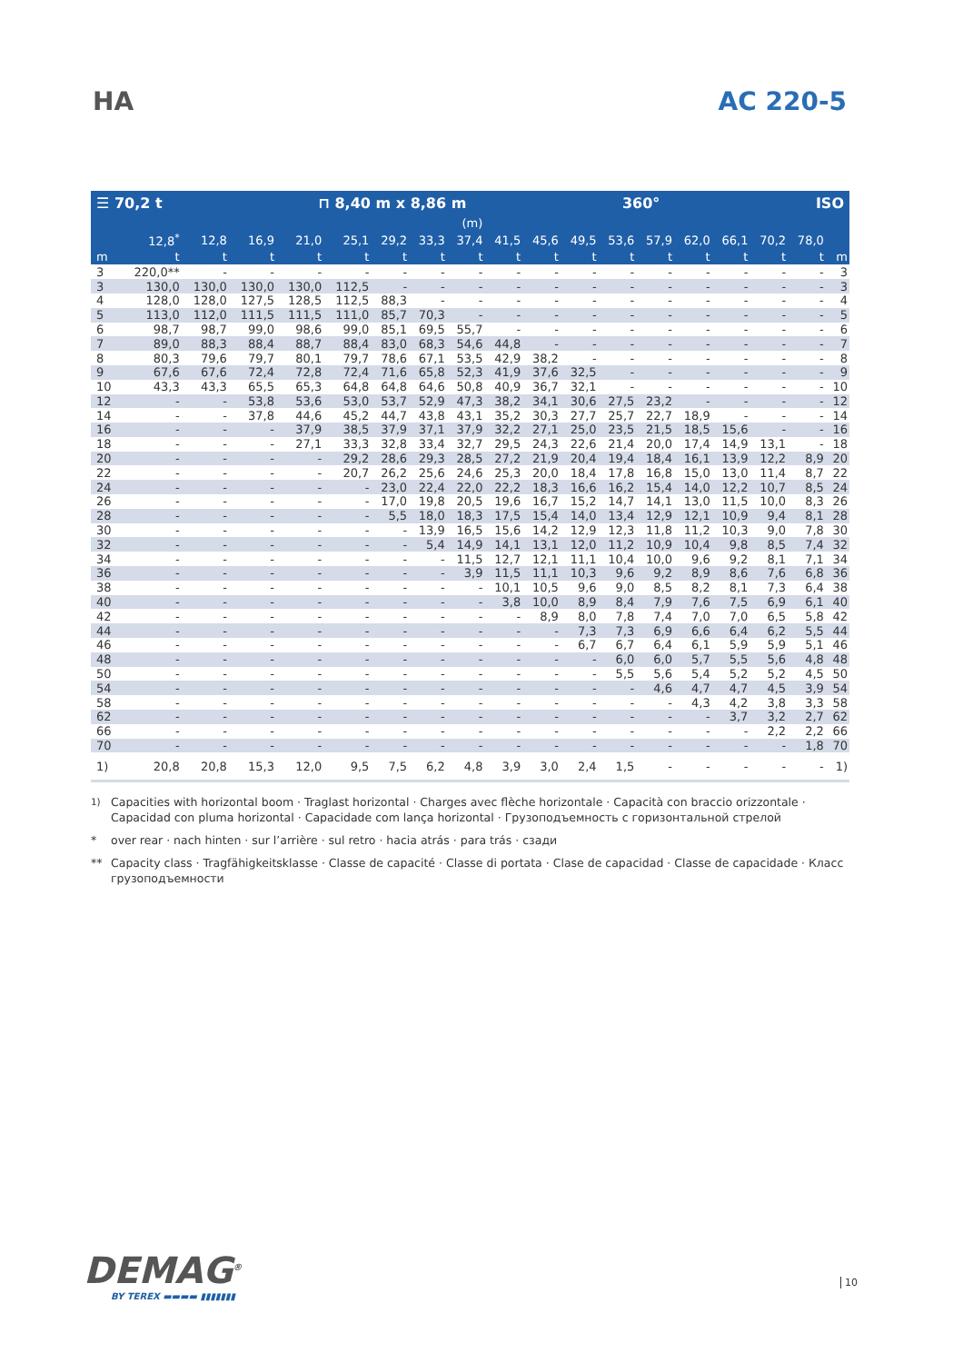HA AC 220-5
☰ 70,2 t ⊓ 8,40 m x 8,86 m 360° ISO
| | (m) | | | | | | | | | | | | | | | | | |
| --- | --- | --- | --- | --- | --- | --- | --- | --- | --- | --- | --- | --- | --- | --- | --- | --- | --- | --- |
| | 12,8<sup>*</sup> | 12,8 | 16,9 | 21,0 | 25,1 | 29,2 | 33,3 | 37,4 | 41,5 | 45,6 | 49,5 | 53,6 | 57,9 | 62,0 | 66,1 | 70,2 | 78,0 | |
| m | t | t | t | t | t | t | t | t | t | t | t | t | t | t | t | t | t | m |
| 3 | 220,0** | - | - | - | - | - | - | - | - | - | - | - | - | - | - | - | - | 3 |
| 3 | 130,0 | 130,0 | 130,0 | 130,0 | 112,5 | - | - | - | - | - | - | - | - | - | - | - | - | 3 |
| 4 | 128,0 | 128,0 | 127,5 | 128,5 | 112,5 | 88,3 | - | - | - | - | - | - | - | - | - | - | - | 4 |
| 5 | 113,0 | 112,0 | 111,5 | 111,5 | 111,0 | 85,7 | 70,3 | - | - | - | - | - | - | - | - | - | - | 5 |
| 6 | 98,7 | 98,7 | 99,0 | 98,6 | 99,0 | 85,1 | 69,5 | 55,7 | - | - | - | - | - | - | - | - | - | 6 |
| 7 | 89,0 | 88,3 | 88,4 | 88,7 | 88,4 | 83,0 | 68,3 | 54,6 | 44,8 | - | - | - | - | - | - | - | - | 7 |
| 8 | 80,3 | 79,6 | 79,7 | 80,1 | 79,7 | 78,6 | 67,1 | 53,5 | 42,9 | 38,2 | - | - | - | - | - | - | - | 8 |
| 9 | 67,6 | 67,6 | 72,4 | 72,8 | 72,4 | 71,6 | 65,8 | 52,3 | 41,9 | 37,6 | 32,5 | - | - | - | - | - | - | 9 |
| 10 | 43,3 | 43,3 | 65,5 | 65,3 | 64,8 | 64,8 | 64,6 | 50,8 | 40,9 | 36,7 | 32,1 | - | - | - | - | - | - | 10 |
| 12 | - | - | 53,8 | 53,6 | 53,0 | 53,7 | 52,9 | 47,3 | 38,2 | 34,1 | 30,6 | 27,5 | 23,2 | - | - | - | - | 12 |
| 14 | - | - | 37,8 | 44,6 | 45,2 | 44,7 | 43,8 | 43,1 | 35,2 | 30,3 | 27,7 | 25,7 | 22,7 | 18,9 | - | - | - | 14 |
| 16 | - | - | - | 37,9 | 38,5 | 37,9 | 37,1 | 37,9 | 32,2 | 27,1 | 25,0 | 23,5 | 21,5 | 18,5 | 15,6 | - | - | 16 |
| 18 | - | - | - | 27,1 | 33,3 | 32,8 | 33,4 | 32,7 | 29,5 | 24,3 | 22,6 | 21,4 | 20,0 | 17,4 | 14,9 | 13,1 | - | 18 |
| 20 | - | - | - | - | 29,2 | 28,6 | 29,3 | 28,5 | 27,2 | 21,9 | 20,4 | 19,4 | 18,4 | 16,1 | 13,9 | 12,2 | 8,9 | 20 |
| 22 | - | - | - | - | 20,7 | 26,2 | 25,6 | 24,6 | 25,3 | 20,0 | 18,4 | 17,8 | 16,8 | 15,0 | 13,0 | 11,4 | 8,7 | 22 |
| 24 | - | - | - | - | - | 23,0 | 22,4 | 22,0 | 22,2 | 18,3 | 16,6 | 16,2 | 15,4 | 14,0 | 12,2 | 10,7 | 8,5 | 24 |
| 26 | - | - | - | - | - | 17,0 | 19,8 | 20,5 | 19,6 | 16,7 | 15,2 | 14,7 | 14,1 | 13,0 | 11,5 | 10,0 | 8,3 | 26 |
| 28 | - | - | - | - | - | 5,5 | 18,0 | 18,3 | 17,5 | 15,4 | 14,0 | 13,4 | 12,9 | 12,1 | 10,9 | 9,4 | 8,1 | 28 |
| 30 | - | - | - | - | - | - | 13,9 | 16,5 | 15,6 | 14,2 | 12,9 | 12,3 | 11,8 | 11,2 | 10,3 | 9,0 | 7,8 | 30 |
| 32 | - | - | - | - | - | - | 5,4 | 14,9 | 14,1 | 13,1 | 12,0 | 11,2 | 10,9 | 10,4 | 9,8 | 8,5 | 7,4 | 32 |
| 34 | - | - | - | - | - | - | - | 11,5 | 12,7 | 12,1 | 11,1 | 10,4 | 10,0 | 9,6 | 9,2 | 8,1 | 7,1 | 34 |
| 36 | - | - | - | - | - | - | - | 3,9 | 11,5 | 11,1 | 10,3 | 9,6 | 9,2 | 8,9 | 8,6 | 7,6 | 6,8 | 36 |
| 38 | - | - | - | - | - | - | - | - | 10,1 | 10,5 | 9,6 | 9,0 | 8,5 | 8,2 | 8,1 | 7,3 | 6,4 | 38 |
| 40 | - | - | - | - | - | - | - | - | 3,8 | 10,0 | 8,9 | 8,4 | 7,9 | 7,6 | 7,5 | 6,9 | 6,1 | 40 |
| 42 | - | - | - | - | - | - | - | - | - | 8,9 | 8,0 | 7,8 | 7,4 | 7,0 | 7,0 | 6,5 | 5,8 | 42 |
| 44 | - | - | - | - | - | - | - | - | - | - | 7,3 | 7,3 | 6,9 | 6,6 | 6,4 | 6,2 | 5,5 | 44 |
| 46 | - | - | - | - | - | - | - | - | - | - | 6,7 | 6,7 | 6,4 | 6,1 | 5,9 | 5,9 | 5,1 | 46 |
| 48 | - | - | - | - | - | - | - | - | - | - | - | 6,0 | 6,0 | 5,7 | 5,5 | 5,6 | 4,8 | 48 |
| 50 | - | - | - | - | - | - | - | - | - | - | - | 5,5 | 5,6 | 5,4 | 5,2 | 5,2 | 4,5 | 50 |
| 54 | - | - | - | - | - | - | - | - | - | - | - | - | 4,6 | 4,7 | 4,7 | 4,5 | 3,9 | 54 |
| 58 | - | - | - | - | - | - | - | - | - | - | - | - | - | 4,3 | 4,2 | 3,8 | 3,3 | 58 |
| 62 | - | - | - | - | - | - | - | - | - | - | - | - | - | - | 3,7 | 3,2 | 2,7 | 62 |
| 66 | - | - | - | - | - | - | - | - | - | - | - | - | - | - | - | 2,2 | 2,2 | 66 |
| 70 | - | - | - | - | - | - | - | - | - | - | - | - | - | - | - | - | 1,8 | 70 |
| 1) | 20,8 | 20,8 | 15,3 | 12,0 | 9,5 | 7,5 | 6,2 | 4,8 | 3,9 | 3,0 | 2,4 | 1,5 | - | - | - | - | - | 1) |
<sup>1)</sup> Capacities with horizontal boom · Traglast horizontal · Charges avec flèche horizontale · Capacità con braccio orizzontale · Capacidad con pluma horizontal · Capacidade com lança horizontal · Грузоподъемность с горизонтальной стрелой
* over rear · nach hinten · sur l’arrière · sul retro · hacia atrás · para trás · сзади
** Capacity class · Tragfähigkeitsklasse · Classe de capacité · Classe di portata · Clase de capacidad · Classe de capacidade · Класс грузоподъемности
DEMAG<sup>®</sup>
BY TEREX ▬▬▬▬ ▮▮▮▮▮▮▮
10